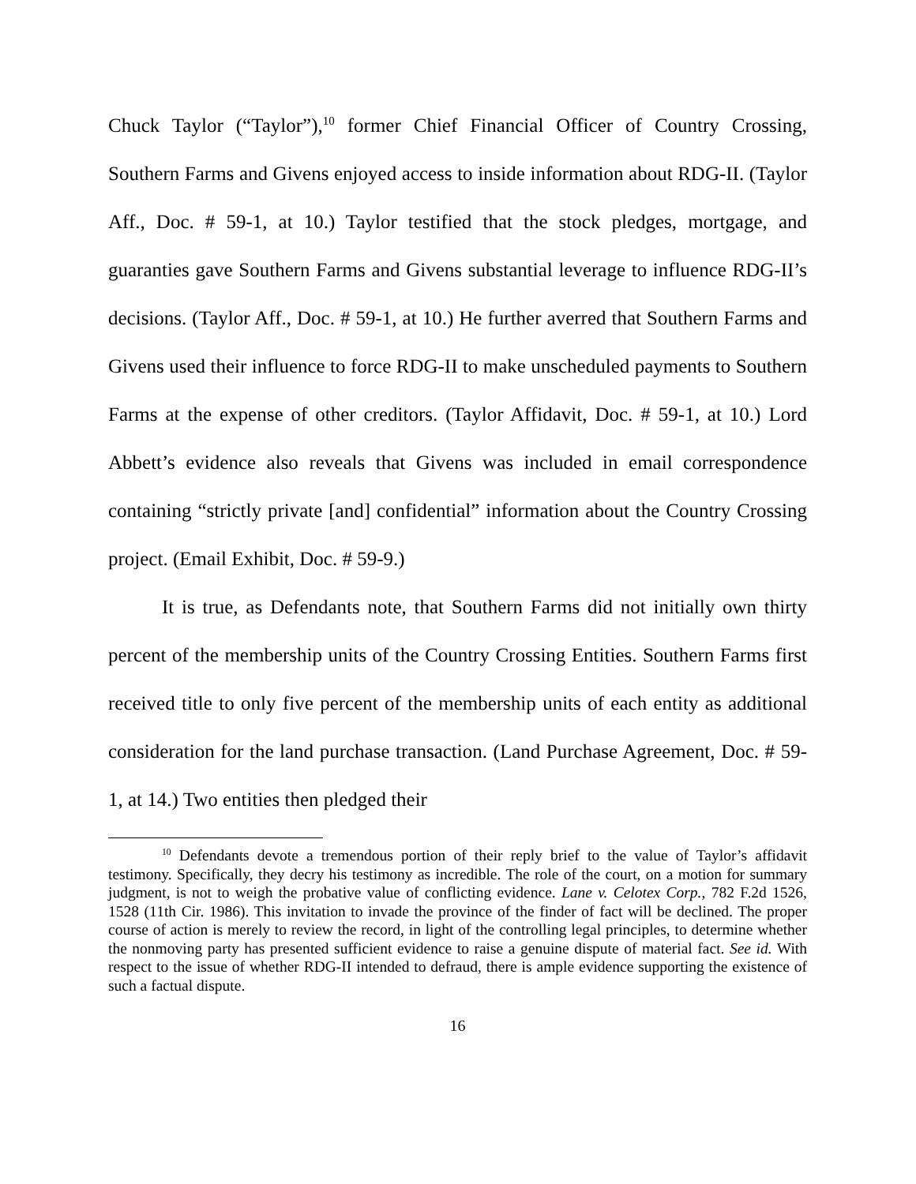Chuck Taylor (“Taylor”),<sup>10</sup> former Chief Financial Officer of Country Crossing, Southern Farms and Givens enjoyed access to inside information about RDG-II. (Taylor Aff., Doc. # 59-1, at 10.) Taylor testified that the stock pledges, mortgage, and guaranties gave Southern Farms and Givens substantial leverage to influence RDG-II’s decisions. (Taylor Aff., Doc. # 59-1, at 10.) He further averred that Southern Farms and Givens used their influence to force RDG-II to make unscheduled payments to Southern Farms at the expense of other creditors. (Taylor Affidavit, Doc. # 59-1, at 10.) Lord Abbett’s evidence also reveals that Givens was included in email correspondence containing “strictly private [and] confidential” information about the Country Crossing project. (Email Exhibit, Doc. # 59-9.)
It is true, as Defendants note, that Southern Farms did not initially own thirty percent of the membership units of the Country Crossing Entities. Southern Farms first received title to only five percent of the membership units of each entity as additional consideration for the land purchase transaction. (Land Purchase Agreement, Doc. # 59-1, at 14.) Two entities then pledged their
<sup>10</sup> Defendants devote a tremendous portion of their reply brief to the value of Taylor’s affidavit testimony. Specifically, they decry his testimony as incredible. The role of the court, on a motion for summary judgment, is not to weigh the probative value of conflicting evidence. Lane v. Celotex Corp., 782 F.2d 1526, 1528 (11th Cir. 1986). This invitation to invade the province of the finder of fact will be declined. The proper course of action is merely to review the record, in light of the controlling legal principles, to determine whether the nonmoving party has presented sufficient evidence to raise a genuine dispute of material fact. See id. With respect to the issue of whether RDG-II intended to defraud, there is ample evidence supporting the existence of such a factual dispute.
16